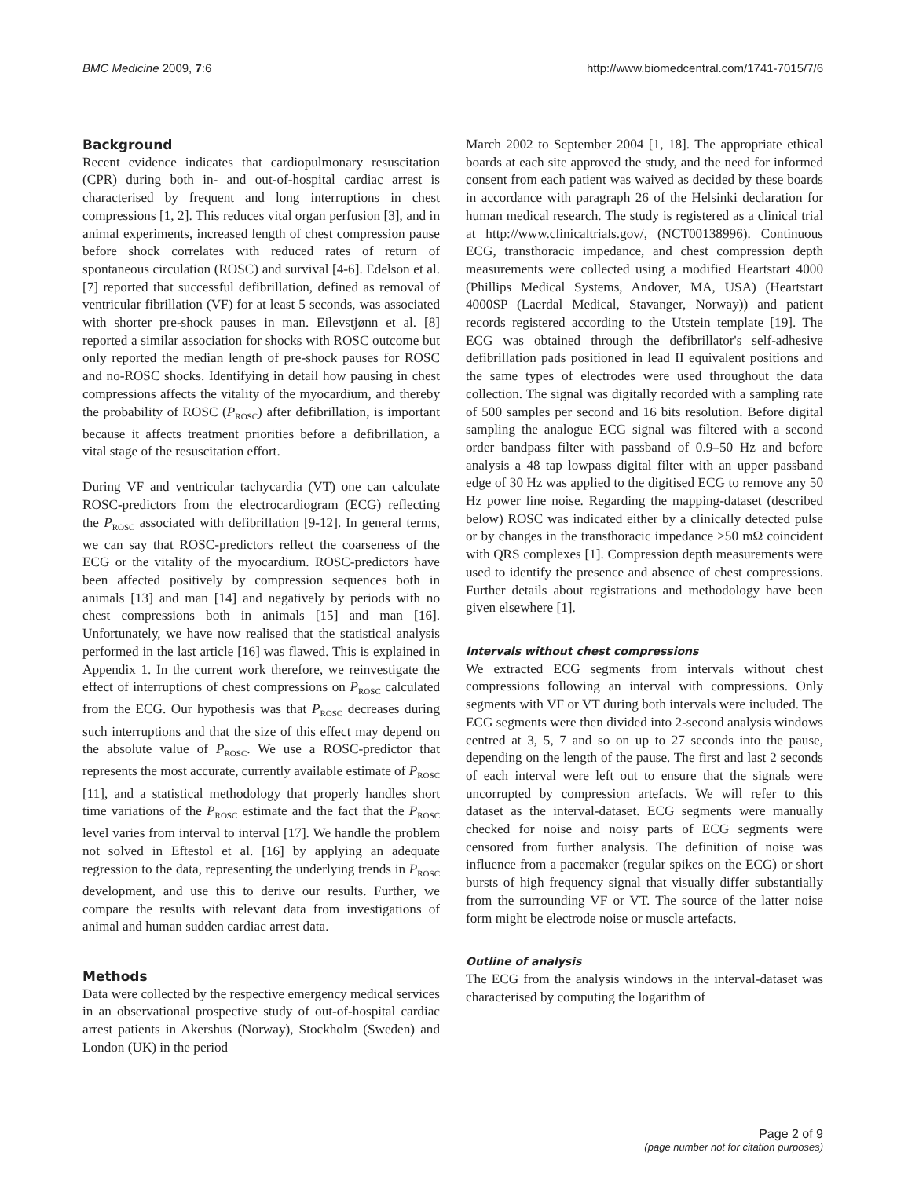BMC Medicine 2009, 7:6 http://www.biomedcentral.com/1741-7015/7/6
Background
Recent evidence indicates that cardiopulmonary resuscitation (CPR) during both in- and out-of-hospital cardiac arrest is characterised by frequent and long interruptions in chest compressions [1, 2]. This reduces vital organ perfusion [3], and in animal experiments, increased length of chest compression pause before shock correlates with reduced rates of return of spontaneous circulation (ROSC) and survival [4-6]. Edelson et al. [7] reported that successful defibrillation, defined as removal of ventricular fibrillation (VF) for at least 5 seconds, was associated with shorter pre-shock pauses in man. Eilevstjønn et al. [8] reported a similar association for shocks with ROSC outcome but only reported the median length of pre-shock pauses for ROSC and no-ROSC shocks. Identifying in detail how pausing in chest compressions affects the vitality of the myocardium, and thereby the probability of ROSC (P<sub>ROSC</sub>) after defibrillation, is important because it affects treatment priorities before a defibrillation, a vital stage of the resuscitation effort.
During VF and ventricular tachycardia (VT) one can calculate ROSC-predictors from the electrocardiogram (ECG) reflecting the P<sub>ROSC</sub> associated with defibrillation [9-12]. In general terms, we can say that ROSC-predictors reflect the coarseness of the ECG or the vitality of the myocardium. ROSC-predictors have been affected positively by compression sequences both in animals [13] and man [14] and negatively by periods with no chest compressions both in animals [15] and man [16]. Unfortunately, we have now realised that the statistical analysis performed in the last article [16] was flawed. This is explained in Appendix 1. In the current work therefore, we reinvestigate the effect of interruptions of chest compressions on P<sub>ROSC</sub> calculated from the ECG. Our hypothesis was that P<sub>ROSC</sub> decreases during such interruptions and that the size of this effect may depend on the absolute value of P<sub>ROSC</sub>. We use a ROSC-predictor that represents the most accurate, currently available estimate of P<sub>ROSC</sub> [11], and a statistical methodology that properly handles short time variations of the P<sub>ROSC</sub> estimate and the fact that the P<sub>ROSC</sub> level varies from interval to interval [17]. We handle the problem not solved in Eftestol et al. [16] by applying an adequate regression to the data, representing the underlying trends in P<sub>ROSC</sub> development, and use this to derive our results. Further, we compare the results with relevant data from investigations of animal and human sudden cardiac arrest data.
Methods
Data were collected by the respective emergency medical services in an observational prospective study of out-of-hospital cardiac arrest patients in Akershus (Norway), Stockholm (Sweden) and London (UK) in the period
March 2002 to September 2004 [1, 18]. The appropriate ethical boards at each site approved the study, and the need for informed consent from each patient was waived as decided by these boards in accordance with paragraph 26 of the Helsinki declaration for human medical research. The study is registered as a clinical trial at http://www.clinicaltrials.gov/, (NCT00138996). Continuous ECG, transthoracic impedance, and chest compression depth measurements were collected using a modified Heartstart 4000 (Phillips Medical Systems, Andover, MA, USA) (Heartstart 4000SP (Laerdal Medical, Stavanger, Norway)) and patient records registered according to the Utstein template [19]. The ECG was obtained through the defibrillator's self-adhesive defibrillation pads positioned in lead II equivalent positions and the same types of electrodes were used throughout the data collection. The signal was digitally recorded with a sampling rate of 500 samples per second and 16 bits resolution. Before digital sampling the analogue ECG signal was filtered with a second order bandpass filter with passband of 0.9–50 Hz and before analysis a 48 tap lowpass digital filter with an upper passband edge of 30 Hz was applied to the digitised ECG to remove any 50 Hz power line noise. Regarding the mapping-dataset (described below) ROSC was indicated either by a clinically detected pulse or by changes in the transthoracic impedance >50 mΩ coincident with QRS complexes [1]. Compression depth measurements were used to identify the presence and absence of chest compressions. Further details about registrations and methodology have been given elsewhere [1].
Intervals without chest compressions
We extracted ECG segments from intervals without chest compressions following an interval with compressions. Only segments with VF or VT during both intervals were included. The ECG segments were then divided into 2-second analysis windows centred at 3, 5, 7 and so on up to 27 seconds into the pause, depending on the length of the pause. The first and last 2 seconds of each interval were left out to ensure that the signals were uncorrupted by compression artefacts. We will refer to this dataset as the interval-dataset. ECG segments were manually checked for noise and noisy parts of ECG segments were censored from further analysis. The definition of noise was influence from a pacemaker (regular spikes on the ECG) or short bursts of high frequency signal that visually differ substantially from the surrounding VF or VT. The source of the latter noise form might be electrode noise or muscle artefacts.
Outline of analysis
The ECG from the analysis windows in the interval-dataset was characterised by computing the logarithm of
Page 2 of 9
(page number not for citation purposes)